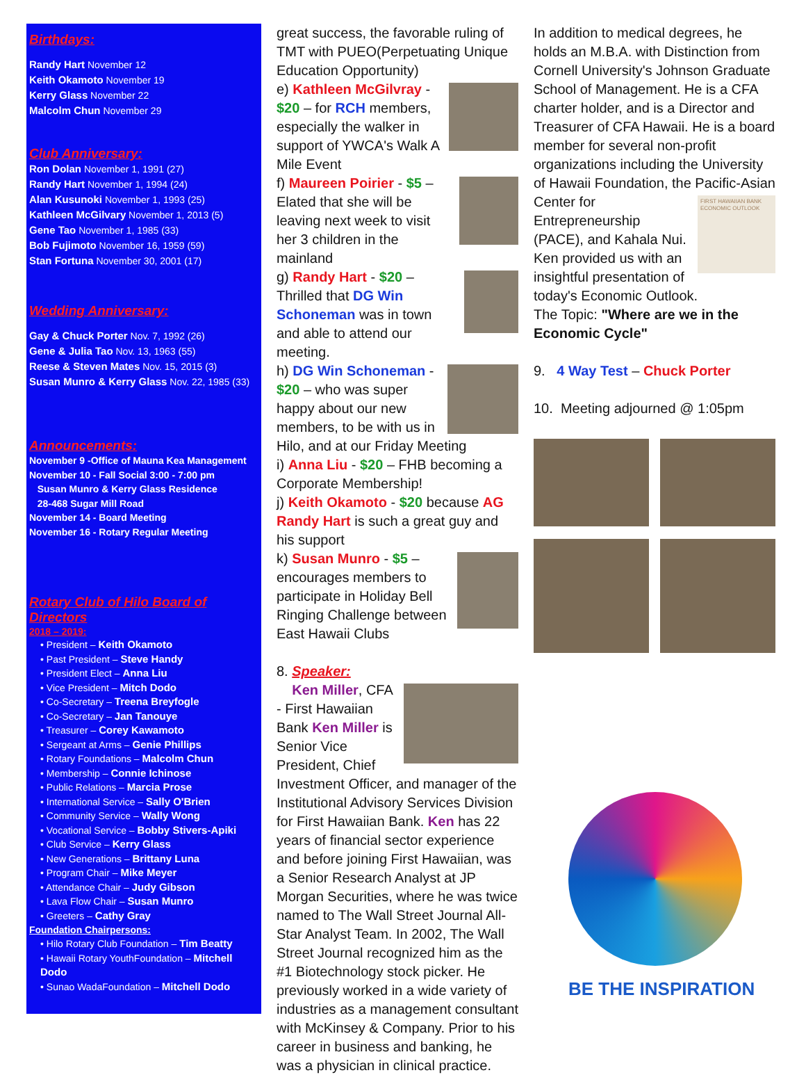Birthdays:
Randy Hart November 12
Keith Okamoto November 19
Kerry Glass November 22
Malcolm Chun November 29
Club Anniversary:
Ron Dolan November 1, 1991 (27)
Randy Hart November 1, 1994 (24)
Alan Kusunoki November 1, 1993 (25)
Kathleen McGilvary November 1, 2013 (5)
Gene Tao November 1, 1985 (33)
Bob Fujimoto November 16, 1959 (59)
Stan Fortuna November 30, 2001 (17)
Wedding Anniversary:
Gay & Chuck Porter Nov. 7, 1992 (26)
Gene & Julia Tao Nov. 13, 1963 (55)
Reese & Steven Mates Nov. 15, 2015 (3)
Susan Munro & Kerry Glass Nov. 22, 1985 (33)
Announcements:
November 9 -Office of Mauna Kea Management
November 10 - Fall Social 3:00 - 7:00 pm
Susan Munro & Kerry Glass Residence
28-468 Sugar Mill Road
November 14 - Board Meeting
November 16 - Rotary Regular Meeting
Rotary Club of Hilo Board of Directors
2018 – 2019:
• President – Keith Okamoto
• Past President – Steve Handy
• President Elect – Anna Liu
• Vice President – Mitch Dodo
• Co-Secretary – Treena Breyfogle
• Co-Secretary – Jan Tanouye
• Treasurer – Corey Kawamoto
• Sergeant at Arms – Genie Phillips
• Rotary Foundations – Malcolm Chun
• Membership – Connie Ichinose
• Public Relations – Marcia Prose
• International Service – Sally O'Brien
• Community Service – Wally Wong
• Vocational Service – Bobby Stivers-Apiki
• Club Service – Kerry Glass
• New Generations – Brittany Luna
• Program Chair – Mike Meyer
• Attendance Chair – Judy Gibson
• Lava Flow Chair – Susan Munro
• Greeters – Cathy Gray
Foundation Chairpersons:
• Hilo Rotary Club Foundation – Tim Beatty
• Hawaii Rotary YouthFoundation – Mitchell Dodo
• Sunao WadaFoundation – Mitchell Dodo
great success, the favorable ruling of TMT with PUEO(Perpetuating Unique Education Opportunity)
e) Kathleen McGilvray - $20 – for RCH members, especially the walker in support of YWCA's Walk A Mile Event
f) Maureen Poirier - $5 – Elated that she will be leaving next week to visit her 3 children in the mainland
g) Randy Hart - $20 – Thrilled that DG Win Schoneman was in town and able to attend our meeting.
h) DG Win Schoneman - $20 – who was super happy about our new members, to be with us in Hilo, and at our Friday Meeting
i) Anna Liu - $20 – FHB becoming a Corporate Membership!
j) Keith Okamoto - $20 because AG Randy Hart is such a great guy and his support
k) Susan Munro - $5 – encourages members to participate in Holiday Bell Ringing Challenge between East Hawaii Clubs
8. Speaker:
Ken Miller, CFA - First Hawaiian Bank Ken Miller is Senior Vice President, Chief Investment Officer, and manager of the Institutional Advisory Services Division for First Hawaiian Bank. Ken has 22 years of financial sector experience and before joining First Hawaiian, was a Senior Research Analyst at JP Morgan Securities, where he was twice named to The Wall Street Journal All-Star Analyst Team. In 2002, The Wall Street Journal recognized him as the #1 Biotechnology stock picker. He previously worked in a wide variety of industries as a management consultant with McKinsey & Company. Prior to his career in business and banking, he was a physician in clinical practice.
In addition to medical degrees, he holds an M.B.A. with Distinction from Cornell University's Johnson Graduate School of Management. He is a CFA charter holder, and is a Director and Treasurer of CFA Hawaii. He is a board member for several non-profit organizations including the University of Hawaii Foundation, the Pacific- FIRST HAWAIIAN BANK ECONOMIC OUTLOOK Asian Center for Entrepreneurship (PACE), and Kahala Nui.
Ken provided us with an insightful presentation of today's Economic Outlook.
The Topic: "Where are we in the Economic Cycle"
9. 4 Way Test – Chuck Porter
10. Meeting adjourned @ 1:05pm
BE THE INSPIRATION